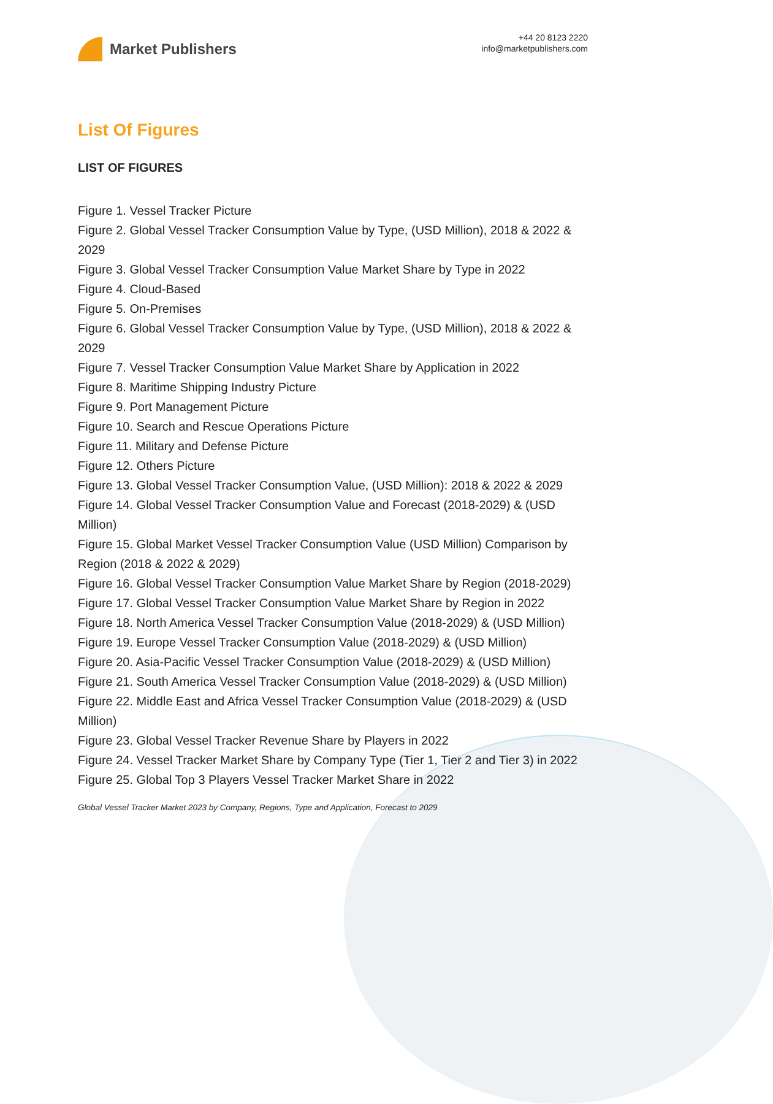Market Publishers
+44 20 8123 2220
info@marketpublishers.com
List Of Figures
LIST OF FIGURES
Figure 1. Vessel Tracker Picture
Figure 2. Global Vessel Tracker Consumption Value by Type, (USD Million), 2018 & 2022 & 2029
Figure 3. Global Vessel Tracker Consumption Value Market Share by Type in 2022
Figure 4. Cloud-Based
Figure 5. On-Premises
Figure 6. Global Vessel Tracker Consumption Value by Type, (USD Million), 2018 & 2022 & 2029
Figure 7. Vessel Tracker Consumption Value Market Share by Application in 2022
Figure 8. Maritime Shipping Industry Picture
Figure 9. Port Management Picture
Figure 10. Search and Rescue Operations Picture
Figure 11. Military and Defense Picture
Figure 12. Others Picture
Figure 13. Global Vessel Tracker Consumption Value, (USD Million): 2018 & 2022 & 2029
Figure 14. Global Vessel Tracker Consumption Value and Forecast (2018-2029) & (USD Million)
Figure 15. Global Market Vessel Tracker Consumption Value (USD Million) Comparison by Region (2018 & 2022 & 2029)
Figure 16. Global Vessel Tracker Consumption Value Market Share by Region (2018-2029)
Figure 17. Global Vessel Tracker Consumption Value Market Share by Region in 2022
Figure 18. North America Vessel Tracker Consumption Value (2018-2029) & (USD Million)
Figure 19. Europe Vessel Tracker Consumption Value (2018-2029) & (USD Million)
Figure 20. Asia-Pacific Vessel Tracker Consumption Value (2018-2029) & (USD Million)
Figure 21. South America Vessel Tracker Consumption Value (2018-2029) & (USD Million)
Figure 22. Middle East and Africa Vessel Tracker Consumption Value (2018-2029) & (USD Million)
Figure 23. Global Vessel Tracker Revenue Share by Players in 2022
Figure 24. Vessel Tracker Market Share by Company Type (Tier 1, Tier 2 and Tier 3) in 2022
Figure 25. Global Top 3 Players Vessel Tracker Market Share in 2022
Global Vessel Tracker Market 2023 by Company, Regions, Type and Application, Forecast to 2029